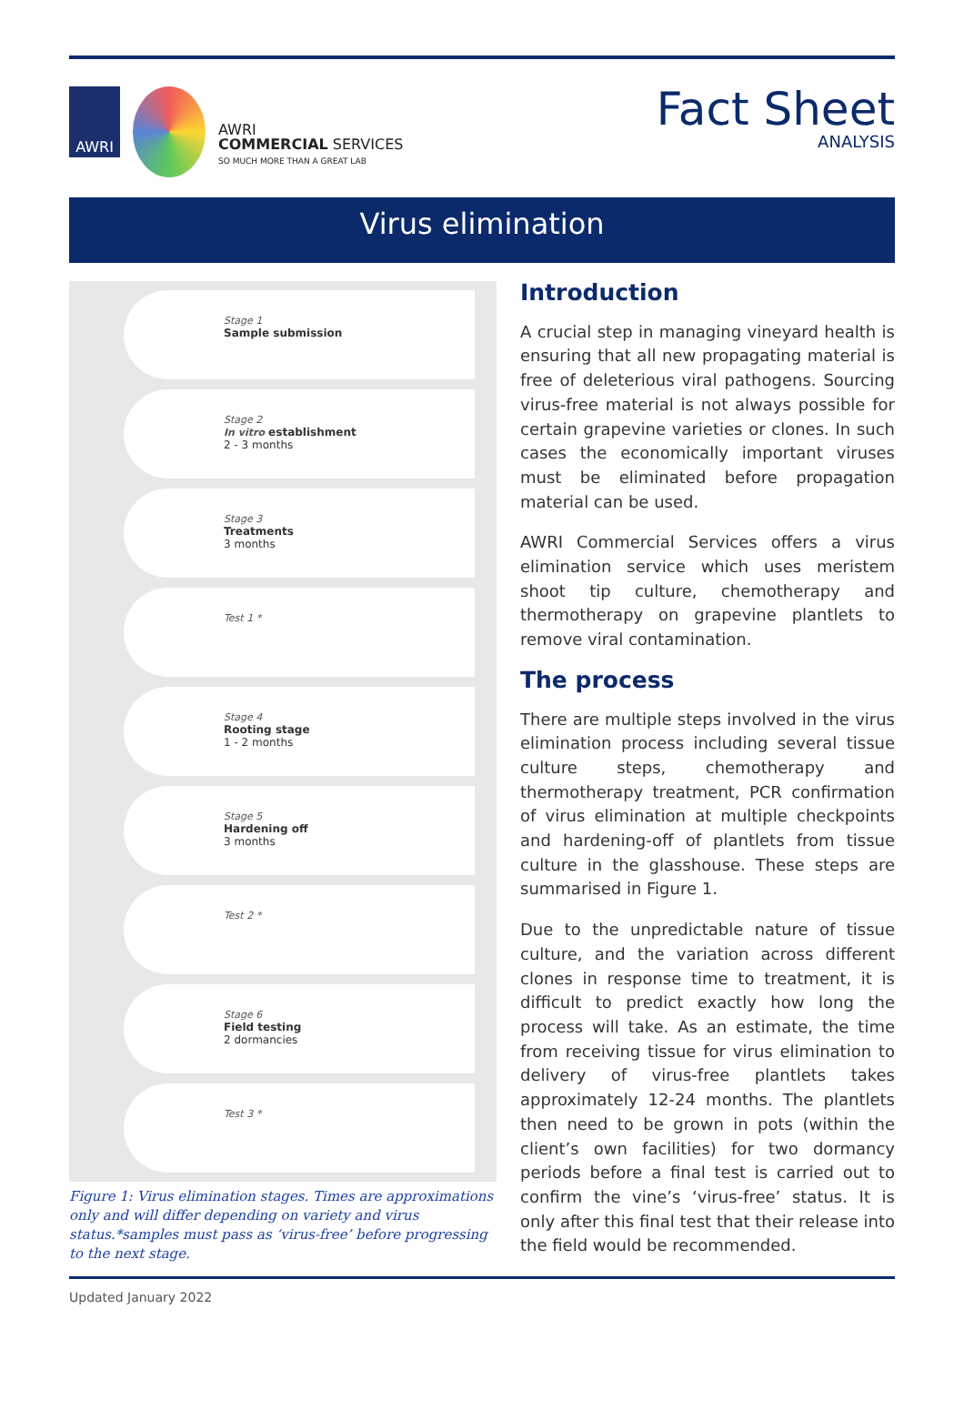AWRI
AWRI
COMMERCIAL SERVICES
SO MUCH MORE THAN A GREAT LAB
Fact Sheet
ANALYSIS
Virus elimination
Stage 1
Sample submission
Stage 2
In vitro establishment
2 - 3 months
Stage 3
Treatments
3 months
Test 1 *
Stage 4
Rooting stage
1 - 2 months
Stage 5
Hardening off
3 months
Test 2 *
Stage 6
Field testing
2 dormancies
Test 3 *
Figure 1: Virus elimination stages. Times are approximations only and will differ depending on variety and virus status.*samples must pass as ‘virus-free’ before progressing to the next stage.
Introduction
A crucial step in managing vineyard health is ensuring that all new propagating material is free of deleterious viral pathogens. Sourcing virus-free material is not always possible for certain grapevine varieties or clones. In such cases the economically important viruses must be eliminated before propagation material can be used.
AWRI Commercial Services offers a virus elimination service which uses meristem shoot tip culture, chemotherapy and thermotherapy on grapevine plantlets to remove viral contamination.
The process
There are multiple steps involved in the virus elimination process including several tissue culture steps, chemotherapy and thermotherapy treatment, PCR confirmation of virus elimination at multiple checkpoints and hardening-off of plantlets from tissue culture in the glasshouse. These steps are summarised in Figure 1.
Due to the unpredictable nature of tissue culture, and the variation across different clones in response time to treatment, it is difficult to predict exactly how long the process will take. As an estimate, the time from receiving tissue for virus elimination to delivery of virus-free plantlets takes approximately 12-24 months. The plantlets then need to be grown in pots (within the client’s own facilities) for two dormancy periods before a final test is carried out to confirm the vine’s ‘virus-free’ status. It is only after this final test that their release into the field would be recommended.
Updated January 2022